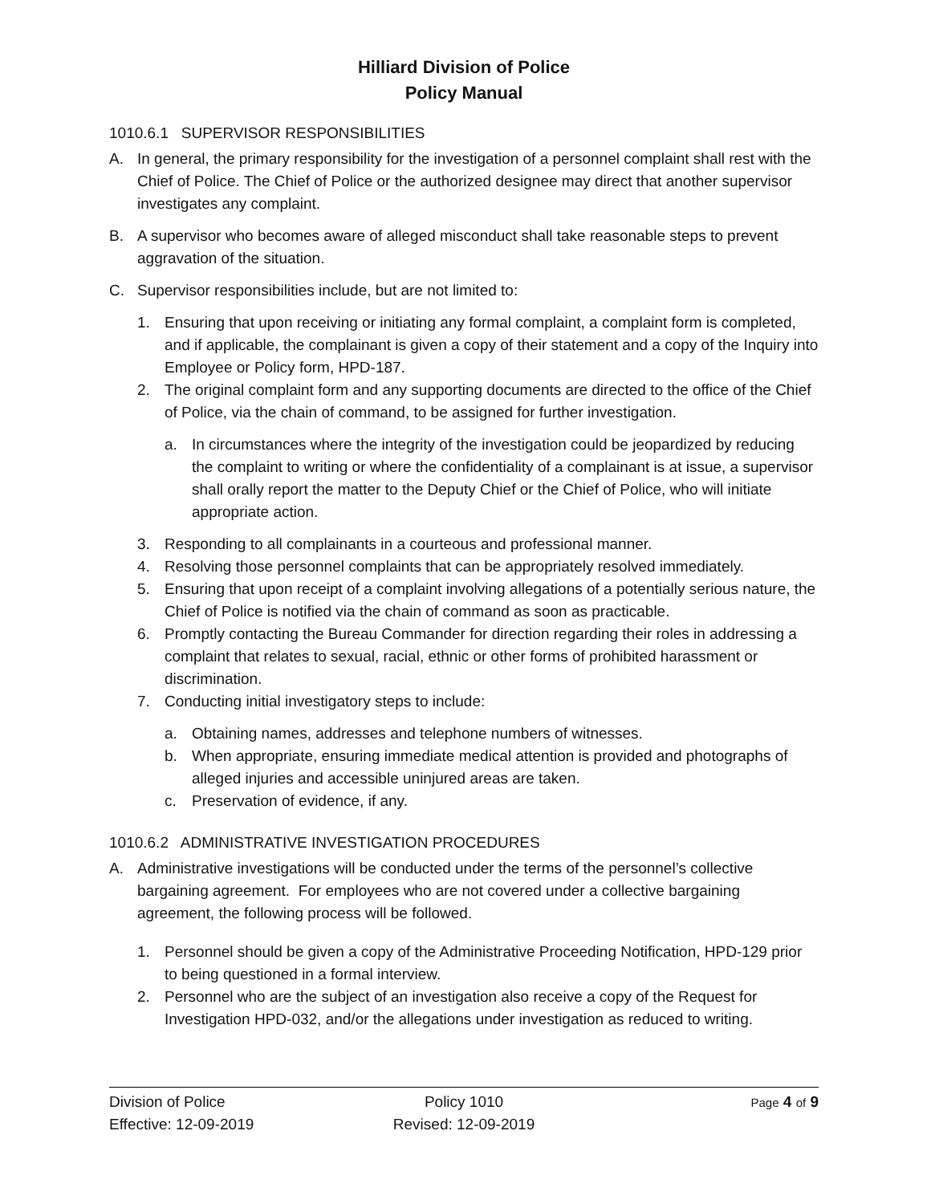Hilliard Division of Police
Policy Manual
1010.6.1 SUPERVISOR RESPONSIBILITIES
A. In general, the primary responsibility for the investigation of a personnel complaint shall rest with the Chief of Police. The Chief of Police or the authorized designee may direct that another supervisor investigates any complaint.
B. A supervisor who becomes aware of alleged misconduct shall take reasonable steps to prevent aggravation of the situation.
C. Supervisor responsibilities include, but are not limited to:
1. Ensuring that upon receiving or initiating any formal complaint, a complaint form is completed, and if applicable, the complainant is given a copy of their statement and a copy of the Inquiry into Employee or Policy form, HPD-187.
2. The original complaint form and any supporting documents are directed to the office of the Chief of Police, via the chain of command, to be assigned for further investigation.
a. In circumstances where the integrity of the investigation could be jeopardized by reducing the complaint to writing or where the confidentiality of a complainant is at issue, a supervisor shall orally report the matter to the Deputy Chief or the Chief of Police, who will initiate appropriate action.
3. Responding to all complainants in a courteous and professional manner.
4. Resolving those personnel complaints that can be appropriately resolved immediately.
5. Ensuring that upon receipt of a complaint involving allegations of a potentially serious nature, the Chief of Police is notified via the chain of command as soon as practicable.
6. Promptly contacting the Bureau Commander for direction regarding their roles in addressing a complaint that relates to sexual, racial, ethnic or other forms of prohibited harassment or discrimination.
7. Conducting initial investigatory steps to include:
a. Obtaining names, addresses and telephone numbers of witnesses.
b. When appropriate, ensuring immediate medical attention is provided and photographs of alleged injuries and accessible uninjured areas are taken.
c. Preservation of evidence, if any.
1010.6.2 ADMINISTRATIVE INVESTIGATION PROCEDURES
A. Administrative investigations will be conducted under the terms of the personnel’s collective bargaining agreement. For employees who are not covered under a collective bargaining agreement, the following process will be followed.
1. Personnel should be given a copy of the Administrative Proceeding Notification, HPD-129 prior to being questioned in a formal interview.
2. Personnel who are the subject of an investigation also receive a copy of the Request for Investigation HPD-032, and/or the allegations under investigation as reduced to writing.
Division of Police
Effective: 12-09-2019
Policy 1010
Revised: 12-09-2019
Page 4 of 9